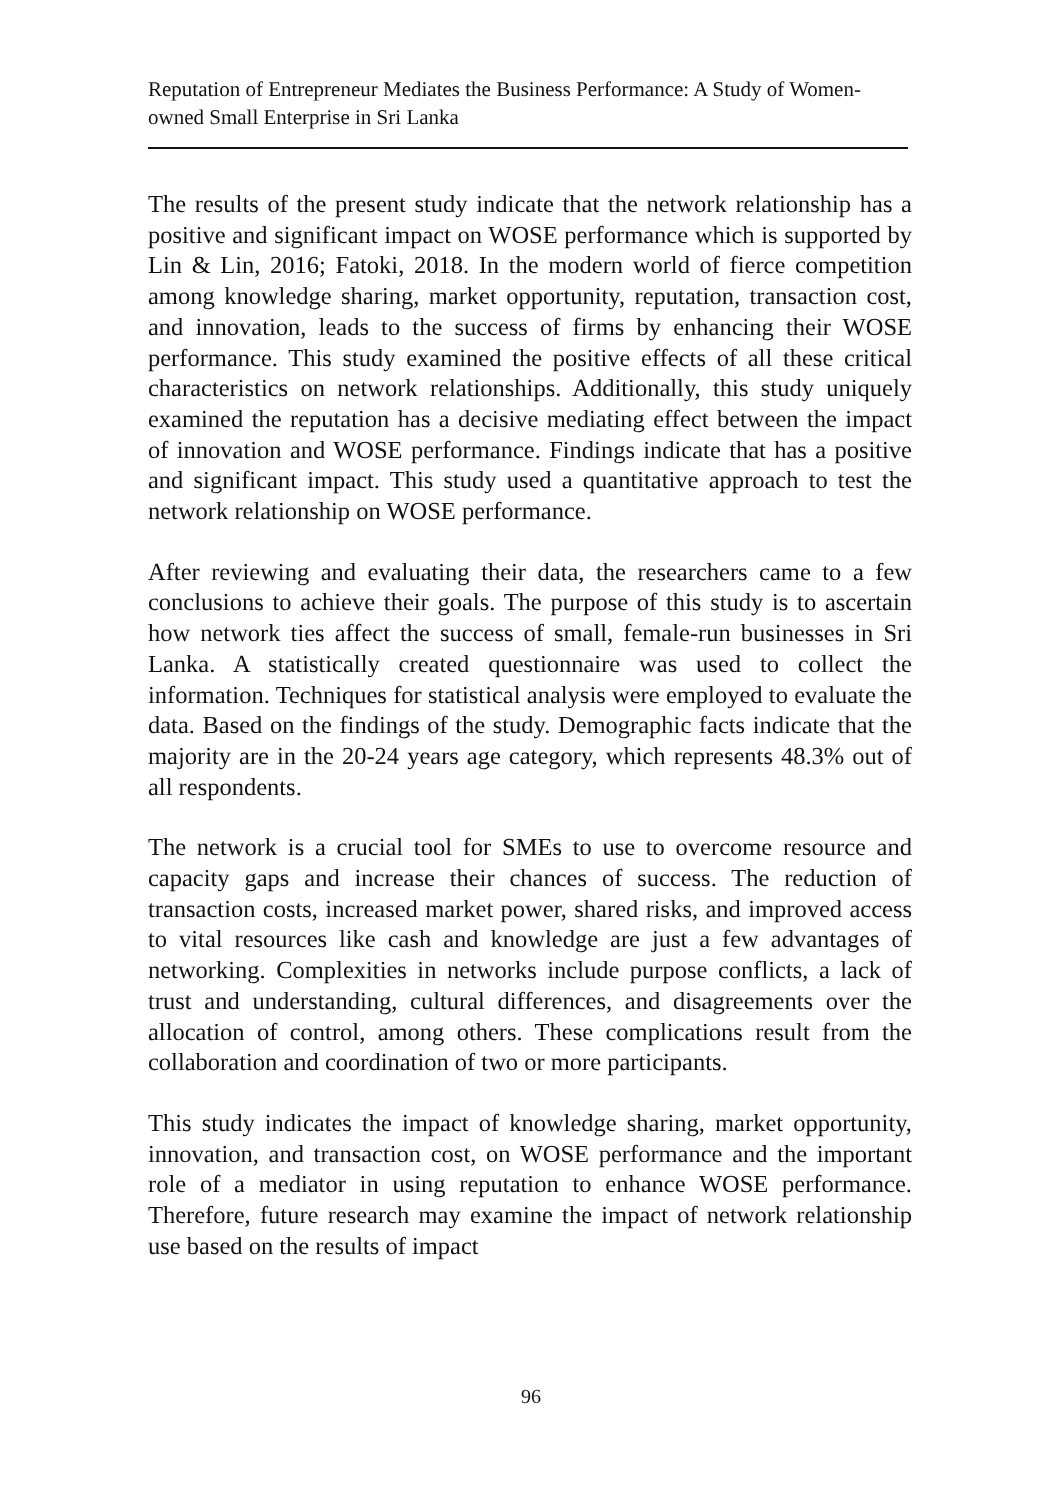Reputation of Entrepreneur Mediates the Business Performance: A Study of Women-owned Small Enterprise in Sri Lanka
The results of the present study indicate that the network relationship has a positive and significant impact on WOSE performance which is supported by Lin & Lin, 2016; Fatoki, 2018. In the modern world of fierce competition among knowledge sharing, market opportunity, reputation, transaction cost, and innovation, leads to the success of firms by enhancing their WOSE performance. This study examined the positive effects of all these critical characteristics on network relationships. Additionally, this study uniquely examined the reputation has a decisive mediating effect between the impact of innovation and WOSE performance. Findings indicate that has a positive and significant impact. This study used a quantitative approach to test the network relationship on WOSE performance.
After reviewing and evaluating their data, the researchers came to a few conclusions to achieve their goals. The purpose of this study is to ascertain how network ties affect the success of small, female-run businesses in Sri Lanka. A statistically created questionnaire was used to collect the information. Techniques for statistical analysis were employed to evaluate the data. Based on the findings of the study. Demographic facts indicate that the majority are in the 20-24 years age category, which represents 48.3% out of all respondents.
The network is a crucial tool for SMEs to use to overcome resource and capacity gaps and increase their chances of success. The reduction of transaction costs, increased market power, shared risks, and improved access to vital resources like cash and knowledge are just a few advantages of networking. Complexities in networks include purpose conflicts, a lack of trust and understanding, cultural differences, and disagreements over the allocation of control, among others. These complications result from the collaboration and coordination of two or more participants.
This study indicates the impact of knowledge sharing, market opportunity, innovation, and transaction cost, on WOSE performance and the important role of a mediator in using reputation to enhance WOSE performance. Therefore, future research may examine the impact of network relationship use based on the results of impact
96